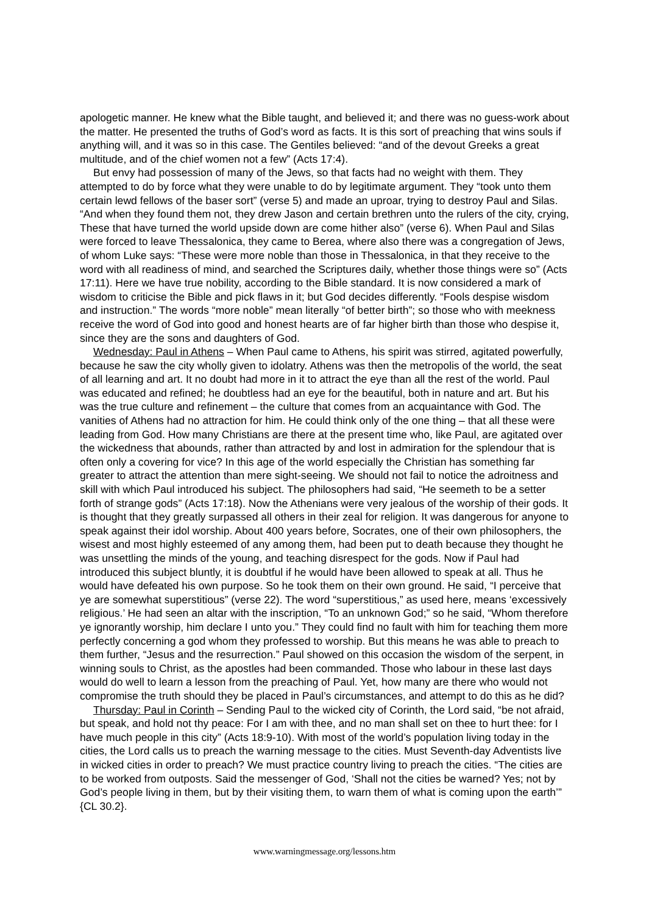apologetic manner. He knew what the Bible taught, and believed it; and there was no guess-work about the matter. He presented the truths of God’s word as facts. It is this sort of preaching that wins souls if anything will, and it was so in this case. The Gentiles believed: “and of the devout Greeks a great multitude, and of the chief women not a few” (Acts 17:4).
But envy had possession of many of the Jews, so that facts had no weight with them. They attempted to do by force what they were unable to do by legitimate argument. They “took unto them certain lewd fellows of the baser sort” (verse 5) and made an uproar, trying to destroy Paul and Silas. “And when they found them not, they drew Jason and certain brethren unto the rulers of the city, crying, These that have turned the world upside down are come hither also” (verse 6). When Paul and Silas were forced to leave Thessalonica, they came to Berea, where also there was a congregation of Jews, of whom Luke says: “These were more noble than those in Thessalonica, in that they receive to the word with all readiness of mind, and searched the Scriptures daily, whether those things were so” (Acts 17:11). Here we have true nobility, according to the Bible standard. It is now considered a mark of wisdom to criticise the Bible and pick flaws in it; but God decides differently. “Fools despise wisdom and instruction.” The words “more noble” mean literally “of better birth”; so those who with meekness receive the word of God into good and honest hearts are of far higher birth than those who despise it, since they are the sons and daughters of God.
Wednesday: Paul in Athens – When Paul came to Athens, his spirit was stirred, agitated powerfully, because he saw the city wholly given to idolatry. Athens was then the metropolis of the world, the seat of all learning and art. It no doubt had more in it to attract the eye than all the rest of the world. Paul was educated and refined; he doubtless had an eye for the beautiful, both in nature and art. But his was the true culture and refinement – the culture that comes from an acquaintance with God. The vanities of Athens had no attraction for him. He could think only of the one thing – that all these were leading from God. How many Christians are there at the present time who, like Paul, are agitated over the wickedness that abounds, rather than attracted by and lost in admiration for the splendour that is often only a covering for vice? In this age of the world especially the Christian has something far greater to attract the attention than mere sight-seeing. We should not fail to notice the adroitness and skill with which Paul introduced his subject. The philosophers had said, “He seemeth to be a setter forth of strange gods” (Acts 17:18). Now the Athenians were very jealous of the worship of their gods. It is thought that they greatly surpassed all others in their zeal for religion. It was dangerous for anyone to speak against their idol worship. About 400 years before, Socrates, one of their own philosophers, the wisest and most highly esteemed of any among them, had been put to death because they thought he was unsettling the minds of the young, and teaching disrespect for the gods. Now if Paul had introduced this subject bluntly, it is doubtful if he would have been allowed to speak at all. Thus he would have defeated his own purpose. So he took them on their own ground. He said, “I perceive that ye are somewhat superstitious” (verse 22). The word “superstitious,” as used here, means ‘excessively religious.’ He had seen an altar with the inscription, “To an unknown God;” so he said, “Whom therefore ye ignorantly worship, him declare I unto you.” They could find no fault with him for teaching them more perfectly concerning a god whom they professed to worship. But this means he was able to preach to them further, “Jesus and the resurrection.” Paul showed on this occasion the wisdom of the serpent, in winning souls to Christ, as the apostles had been commanded. Those who labour in these last days would do well to learn a lesson from the preaching of Paul. Yet, how many are there who would not compromise the truth should they be placed in Paul’s circumstances, and attempt to do this as he did?
Thursday: Paul in Corinth – Sending Paul to the wicked city of Corinth, the Lord said, “be not afraid, but speak, and hold not thy peace: For I am with thee, and no man shall set on thee to hurt thee: for I have much people in this city” (Acts 18:9-10). With most of the world’s population living today in the cities, the Lord calls us to preach the warning message to the cities. Must Seventh-day Adventists live in wicked cities in order to preach? We must practice country living to preach the cities. “The cities are to be worked from outposts. Said the messenger of God, ‘Shall not the cities be warned? Yes; not by God’s people living in them, but by their visiting them, to warn them of what is coming upon the earth’” {CL 30.2}.
www.warningmessage.org/lessons.htm